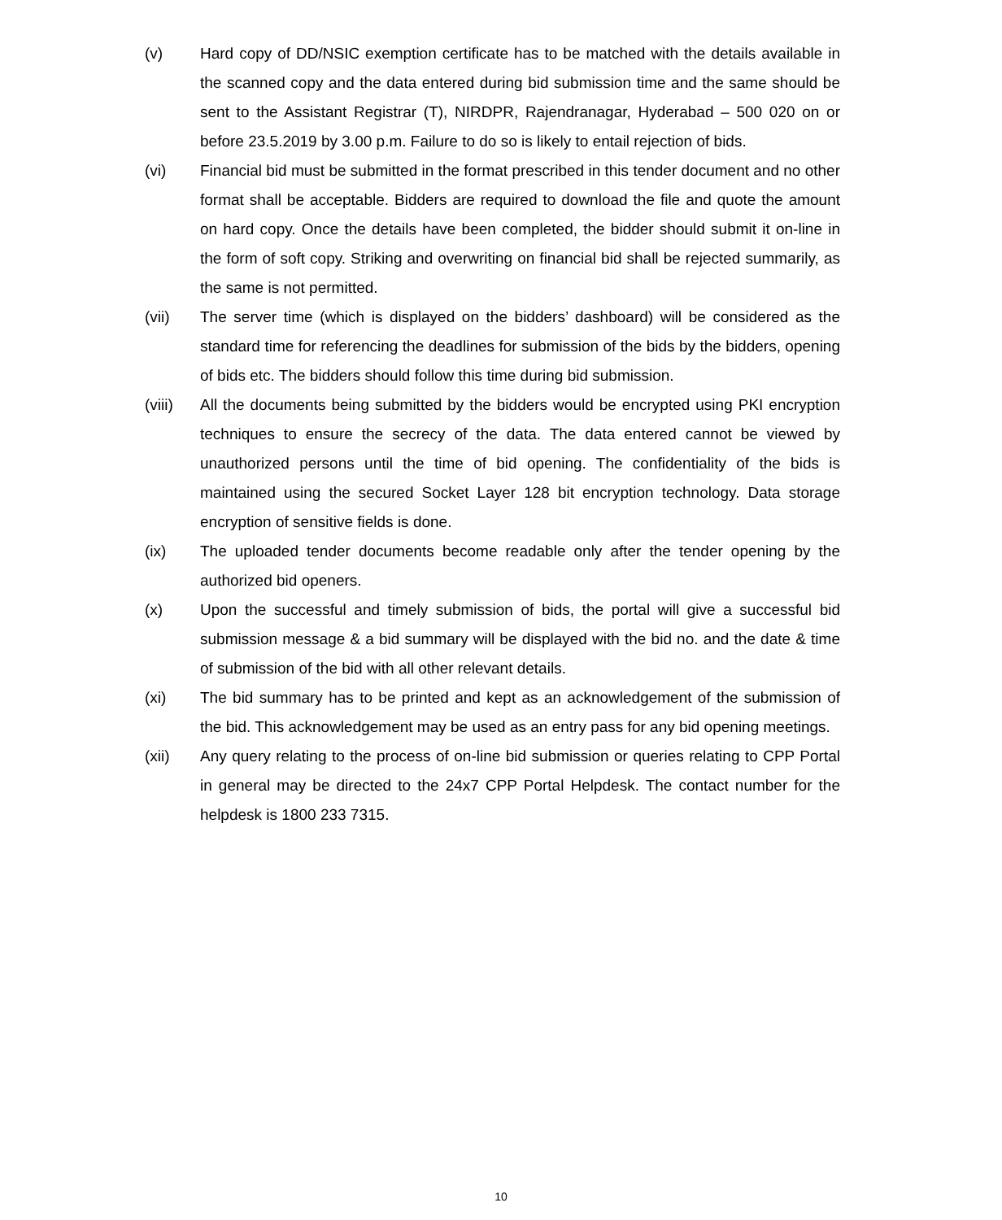(v) Hard copy of DD/NSIC exemption certificate has to be matched with the details available in the scanned copy and the data entered during bid submission time and the same should be sent to the Assistant Registrar (T), NIRDPR, Rajendranagar, Hyderabad – 500 020 on or before 23.5.2019 by 3.00 p.m. Failure to do so is likely to entail rejection of bids.
(vi) Financial bid must be submitted in the format prescribed in this tender document and no other format shall be acceptable. Bidders are required to download the file and quote the amount on hard copy. Once the details have been completed, the bidder should submit it on-line in the form of soft copy. Striking and overwriting on financial bid shall be rejected summarily, as the same is not permitted.
(vii) The server time (which is displayed on the bidders’ dashboard) will be considered as the standard time for referencing the deadlines for submission of the bids by the bidders, opening of bids etc. The bidders should follow this time during bid submission.
(viii)
All the documents being submitted by the bidders would be encrypted using PKI encryption techniques to ensure the secrecy of the data. The data entered cannot be viewed by unauthorized persons until the time of bid opening. The confidentiality of the bids is maintained using the secured Socket Layer 128 bit encryption technology. Data storage encryption of sensitive fields is done.
(ix) The uploaded tender documents become readable only after the tender opening by the authorized bid openers.
(x) Upon the successful and timely submission of bids, the portal will give a successful bid submission message & a bid summary will be displayed with the bid no. and the date & time of submission of the bid with all other relevant details.
(xi) The bid summary has to be printed and kept as an acknowledgement of the submission of the bid. This acknowledgement may be used as an entry pass for any bid opening meetings.
(xii) Any query relating to the process of on-line bid submission or queries relating to CPP Portal in general may be directed to the 24x7 CPP Portal Helpdesk. The contact number for the helpdesk is 1800 233 7315.
10